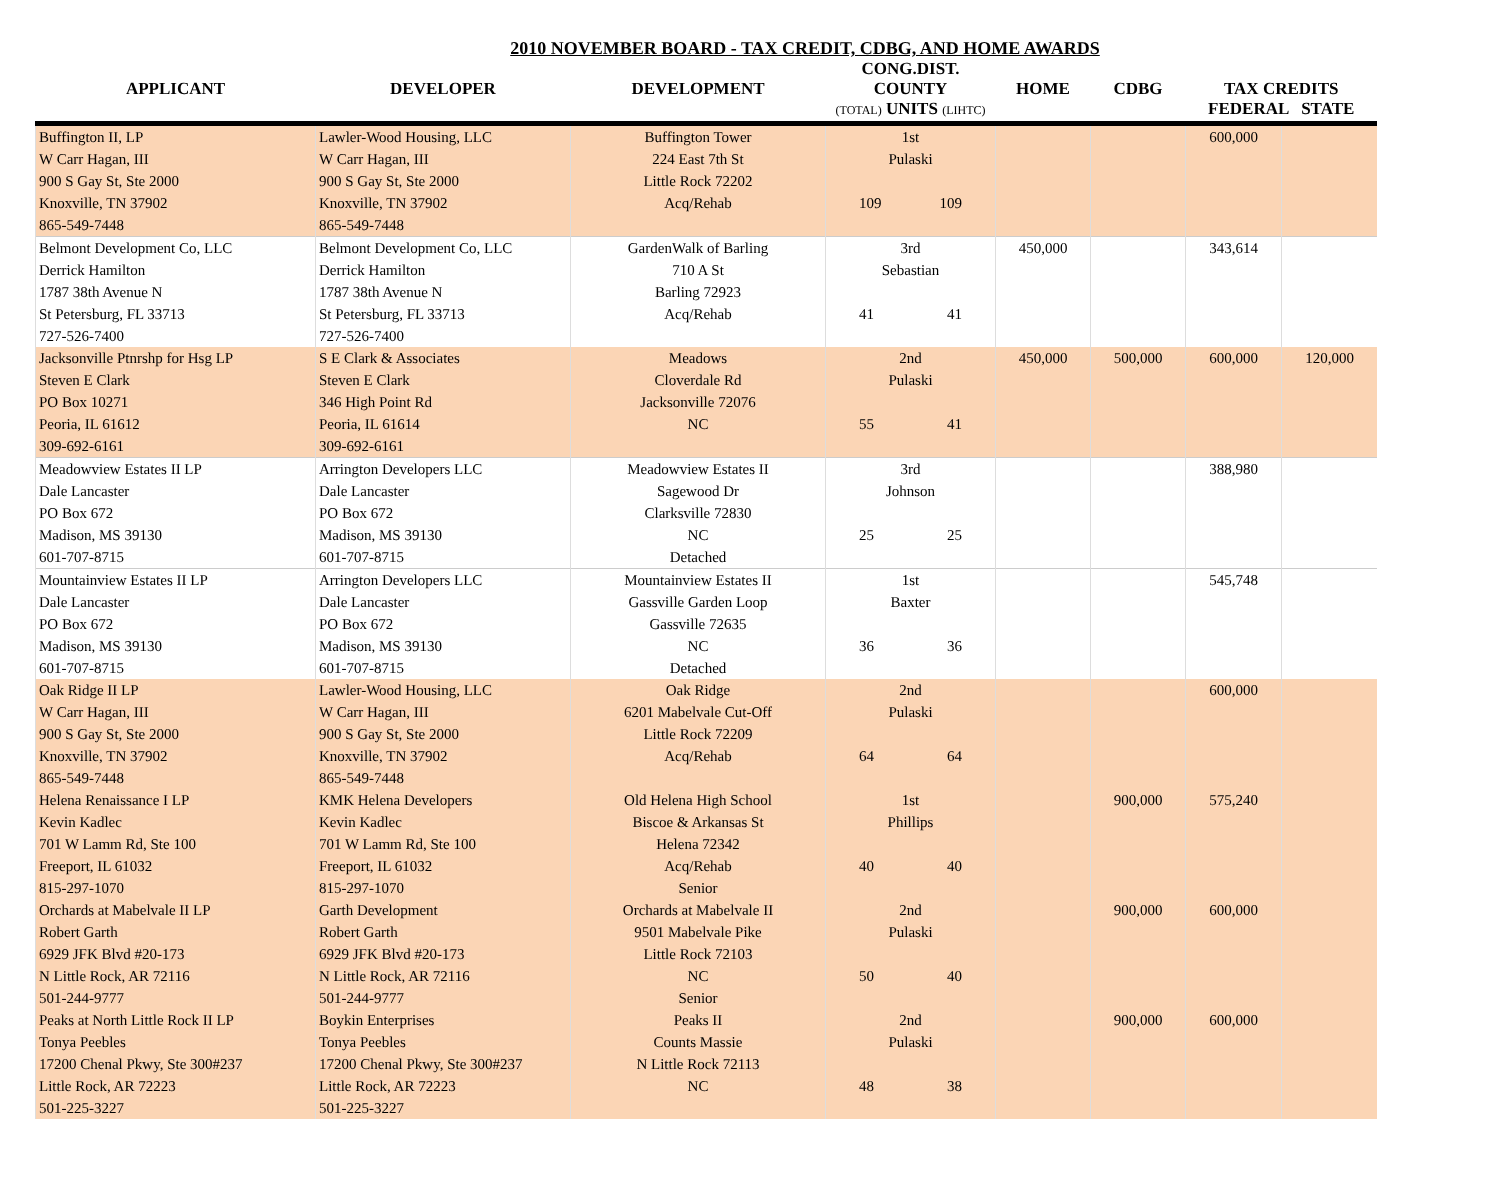2010 NOVEMBER BOARD - TAX CREDIT, CDBG, AND HOME AWARDS
| APPLICANT | DEVELOPER | DEVELOPMENT | CONG.DIST. COUNTY (TOTAL) UNITS (LIHTC) | HOME | CDBG | TAX CREDITS FEDERAL STATE | |
| --- | --- | --- | --- | --- | --- | --- | --- |
| Buffington II, LP | Lawler-Wood Housing, LLC | Buffington Tower | 1st | | | 600,000 | |
| W Carr Hagan, III | W Carr Hagan, III | 224 East 7th St | Pulaski | | | | |
| 900 S Gay St, Ste 2000 | 900 S Gay St, Ste 2000 | Little Rock 72202 | | | | | |
| Knoxville, TN 37902 | Knoxville, TN 37902 | Acq/Rehab | 109 109 | | | | |
| 865-549-7448 | 865-549-7448 | | | | | | |
| Belmont Development Co, LLC | Belmont Development Co, LLC | GardenWalk of Barling | 3rd | 450,000 | | 343,614 | |
| Derrick Hamilton | Derrick Hamilton | 710 A St | Sebastian | | | | |
| 1787 38th Avenue N | 1787 38th Avenue N | Barling 72923 | | | | | |
| St Petersburg, FL 33713 | St Petersburg, FL 33713 | Acq/Rehab | 41 41 | | | | |
| 727-526-7400 | 727-526-7400 | | | | | | |
| Jacksonville Ptnrshp for Hsg LP | S E Clark & Associates | Meadows | 2nd | 450,000 | 500,000 | 600,000 | 120,000 |
| Steven E Clark | Steven E Clark | Cloverdale Rd | Pulaski | | | | |
| PO Box 10271 | 346 High Point Rd | Jacksonville 72076 | | | | | |
| Peoria, IL 61612 | Peoria, IL 61614 | NC | 55 41 | | | | |
| 309-692-6161 | 309-692-6161 | | | | | | |
| Meadowview Estates II LP | Arrington Developers LLC | Meadowview Estates II | 3rd | | | 388,980 | |
| Dale Lancaster | Dale Lancaster | Sagewood Dr | Johnson | | | | |
| PO Box 672 | PO Box 672 | Clarksville 72830 | | | | | |
| Madison, MS 39130 | Madison, MS 39130 | NC | 25 25 | | | | |
| 601-707-8715 | 601-707-8715 | Detached | | | | | |
| Mountainview Estates II LP | Arrington Developers LLC | Mountainview Estates II | 1st | | | 545,748 | |
| Dale Lancaster | Dale Lancaster | Gassville Garden Loop | Baxter | | | | |
| PO Box 672 | PO Box 672 | Gassville 72635 | | | | | |
| Madison, MS 39130 | Madison, MS 39130 | NC | 36 36 | | | | |
| 601-707-8715 | 601-707-8715 | Detached | | | | | |
| Oak Ridge II LP | Lawler-Wood Housing, LLC | Oak Ridge | 2nd | | | 600,000 | |
| W Carr Hagan, III | W Carr Hagan, III | 6201 Mabelvale Cut-Off | Pulaski | | | | |
| 900 S Gay St, Ste 2000 | 900 S Gay St, Ste 2000 | Little Rock 72209 | | | | | |
| Knoxville, TN 37902 | Knoxville, TN 37902 | Acq/Rehab | 64 64 | | | | |
| 865-549-7448 | 865-549-7448 | | | | | | |
| Helena Renaissance I LP | KMK Helena Developers | Old Helena High School | 1st | | 900,000 | 575,240 | |
| Kevin Kadlec | Kevin Kadlec | Biscoe & Arkansas St | Phillips | | | | |
| 701 W Lamm Rd, Ste 100 | 701 W Lamm Rd, Ste 100 | Helena 72342 | | | | | |
| Freeport, IL 61032 | Freeport, IL 61032 | Acq/Rehab | 40 40 | | | | |
| 815-297-1070 | 815-297-1070 | Senior | | | | | |
| Orchards at Mabelvale II LP | Garth Development | Orchards at Mabelvale II | 2nd | | 900,000 | 600,000 | |
| Robert Garth | Robert Garth | 9501 Mabelvale Pike | Pulaski | | | | |
| 6929 JFK Blvd #20-173 | 6929 JFK Blvd #20-173 | Little Rock 72103 | | | | | |
| N Little Rock, AR 72116 | N Little Rock, AR 72116 | NC | 50 40 | | | | |
| 501-244-9777 | 501-244-9777 | Senior | | | | | |
| Peaks at North Little Rock II LP | Boykin Enterprises | Peaks II | 2nd | | 900,000 | 600,000 | |
| Tonya Peebles | Tonya Peebles | Counts Massie | Pulaski | | | | |
| 17200 Chenal Pkwy, Ste 300#237 | 17200 Chenal Pkwy, Ste 300#237 | N Little Rock 72113 | | | | | |
| Little Rock, AR 72223 | Little Rock, AR 72223 | NC | 48 38 | | | | |
| 501-225-3227 | 501-225-3227 | | | | | | |